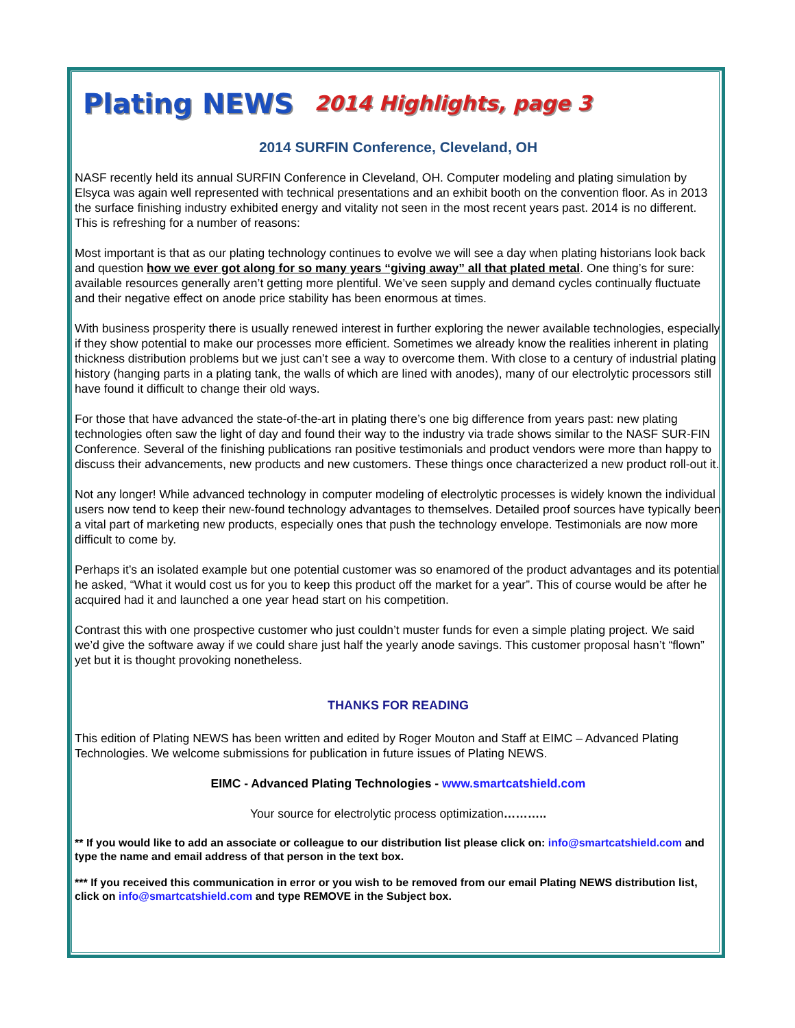Plating NEWS 2014 Highlights, page 3
2014 SURFIN Conference, Cleveland, OH
NASF recently held its annual SURFIN Conference in Cleveland, OH. Computer modeling and plating simulation by Elsyca was again well represented with technical presentations and an exhibit booth on the convention floor. As in 2013 the surface finishing industry exhibited energy and vitality not seen in the most recent years past. 2014 is no different. This is refreshing for a number of reasons:
Most important is that as our plating technology continues to evolve we will see a day when plating historians look back and question how we ever got along for so many years “giving away” all that plated metal. One thing’s for sure: available resources generally aren’t getting more plentiful. We’ve seen supply and demand cycles continually fluctuate and their negative effect on anode price stability has been enormous at times.
With business prosperity there is usually renewed interest in further exploring the newer available technologies, especially if they show potential to make our processes more efficient. Sometimes we already know the realities inherent in plating thickness distribution problems but we just can’t see a way to overcome them. With close to a century of industrial plating history (hanging parts in a plating tank, the walls of which are lined with anodes), many of our electrolytic processors still have found it difficult to change their old ways.
For those that have advanced the state-of-the-art in plating there’s one big difference from years past: new plating technologies often saw the light of day and found their way to the industry via trade shows similar to the NASF SUR-FIN Conference. Several of the finishing publications ran positive testimonials and product vendors were more than happy to discuss their advancements, new products and new customers. These things once characterized a new product roll-out it.
Not any longer! While advanced technology in computer modeling of electrolytic processes is widely known the individual users now tend to keep their new-found technology advantages to themselves. Detailed proof sources have typically been a vital part of marketing new products, especially ones that push the technology envelope. Testimonials are now more difficult to come by.
Perhaps it’s an isolated example but one potential customer was so enamored of the product advantages and its potential he asked, “What it would cost us for you to keep this product off the market for a year”. This of course would be after he acquired had it and launched a one year head start on his competition.
Contrast this with one prospective customer who just couldn’t muster funds for even a simple plating project. We said we’d give the software away if we could share just half the yearly anode savings. This customer proposal hasn’t “flown” yet but it is thought provoking nonetheless.
THANKS FOR READING
This edition of Plating NEWS has been written and edited by Roger Mouton and Staff at EIMC – Advanced Plating Technologies. We welcome submissions for publication in future issues of Plating NEWS.
EIMC - Advanced Plating Technologies - www.smartcatshield.com
Your source for electrolytic process optimization………..
** If you would like to add an associate or colleague to our distribution list please click on: info@smartcatshield.com and type the name and email address of that person in the text box.
*** If you received this communication in error or you wish to be removed from our email Plating NEWS distribution list, click on info@smartcatshield.com and type REMOVE in the Subject box.